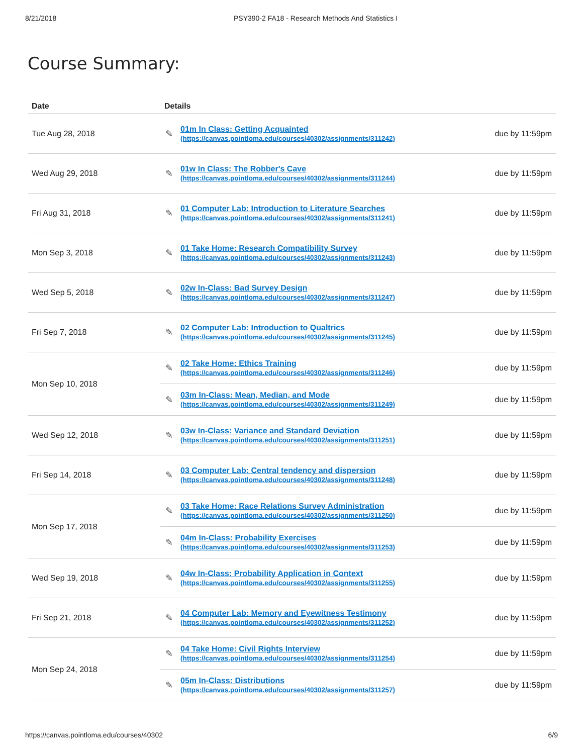8/21/2018 PSY390-2 FA18 - Research Methods And Statistics I
Course Summary:
| Date | Details | |
| --- | --- | --- |
| Tue Aug 28, 2018 | ✎ 01m In Class: Getting Acquainted (https://canvas.pointloma.edu/courses/40302/assignments/311242) | due by 11:59pm |
| Wed Aug 29, 2018 | ✎ 01w In Class: The Robber's Cave (https://canvas.pointloma.edu/courses/40302/assignments/311244) | due by 11:59pm |
| Fri Aug 31, 2018 | ✎ 01 Computer Lab: Introduction to Literature Searches (https://canvas.pointloma.edu/courses/40302/assignments/311241) | due by 11:59pm |
| Mon Sep 3, 2018 | ✎ 01 Take Home: Research Compatibility Survey (https://canvas.pointloma.edu/courses/40302/assignments/311243) | due by 11:59pm |
| Wed Sep 5, 2018 | ✎ 02w In-Class: Bad Survey Design (https://canvas.pointloma.edu/courses/40302/assignments/311247) | due by 11:59pm |
| Fri Sep 7, 2018 | ✎ 02 Computer Lab: Introduction to Qualtrics (https://canvas.pointloma.edu/courses/40302/assignments/311245) | due by 11:59pm |
| Mon Sep 10, 2018 | ✎ 02 Take Home: Ethics Training (https://canvas.pointloma.edu/courses/40302/assignments/311246) | due by 11:59pm |
| | ✎ 03m In-Class: Mean, Median, and Mode (https://canvas.pointloma.edu/courses/40302/assignments/311249) | due by 11:59pm |
| Wed Sep 12, 2018 | ✎ 03w In-Class: Variance and Standard Deviation (https://canvas.pointloma.edu/courses/40302/assignments/311251) | due by 11:59pm |
| Fri Sep 14, 2018 | ✎ 03 Computer Lab: Central tendency and dispersion (https://canvas.pointloma.edu/courses/40302/assignments/311248) | due by 11:59pm |
| Mon Sep 17, 2018 | ✎ 03 Take Home: Race Relations Survey Administration (https://canvas.pointloma.edu/courses/40302/assignments/311250) | due by 11:59pm |
| | ✎ 04m In-Class: Probability Exercises (https://canvas.pointloma.edu/courses/40302/assignments/311253) | due by 11:59pm |
| Wed Sep 19, 2018 | ✎ 04w In-Class: Probability Application in Context (https://canvas.pointloma.edu/courses/40302/assignments/311255) | due by 11:59pm |
| Fri Sep 21, 2018 | ✎ 04 Computer Lab: Memory and Eyewitness Testimony (https://canvas.pointloma.edu/courses/40302/assignments/311252) | due by 11:59pm |
| Mon Sep 24, 2018 | ✎ 04 Take Home: Civil Rights Interview (https://canvas.pointloma.edu/courses/40302/assignments/311254) | due by 11:59pm |
| | ✎ 05m In-Class: Distributions (https://canvas.pointloma.edu/courses/40302/assignments/311257) | due by 11:59pm |
https://canvas.pointloma.edu/courses/40302 6/9